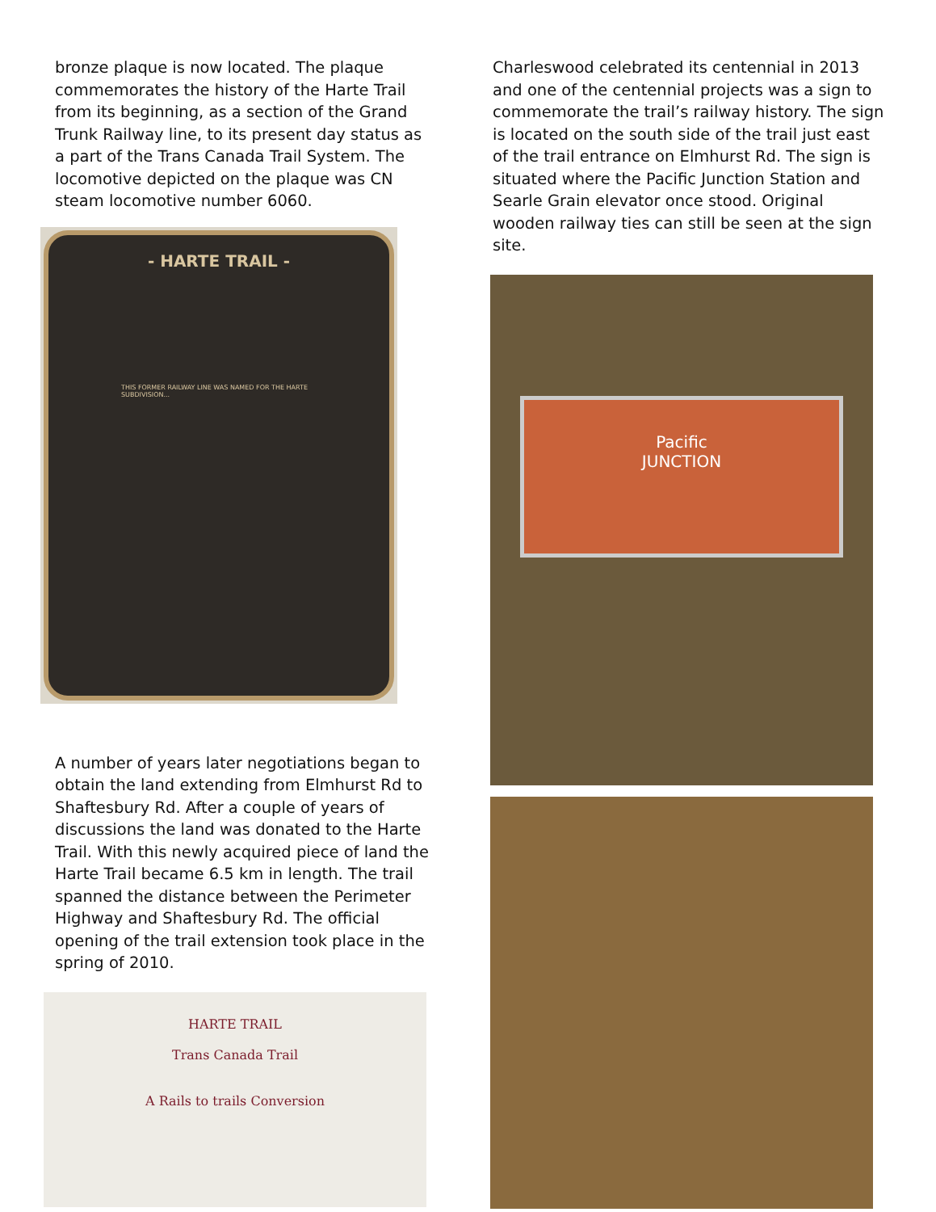bronze plaque is now located. The plaque commemorates the history of the Harte Trail from its beginning, as a section of the Grand Trunk Railway line, to its present day status as a part of the Trans Canada Trail System. The locomotive depicted on the plaque was CN steam locomotive number 6060.
- HARTE TRAIL -
THIS FORMER RAILWAY LINE WAS NAMED FOR THE HARTE SUBDIVISION...
A number of years later negotiations began to obtain the land extending from Elmhurst Rd to Shaftesbury Rd. After a couple of years of discussions the land was donated to the Harte Trail. With this newly acquired piece of land the Harte Trail became 6.5 km in length. The trail spanned the distance between the Perimeter Highway and Shaftesbury Rd. The official opening of the trail extension took place in the spring of 2010.
HARTE TRAIL
Trans Canada Trail
A Rails to trails Conversion
Charleswood celebrated its centennial in 2013 and one of the centennial projects was a sign to commemorate the trail’s railway history. The sign is located on the south side of the trail just east of the trail entrance on Elmhurst Rd. The sign is situated where the Pacific Junction Station and Searle Grain elevator once stood. Original wooden railway ties can still be seen at the sign site.
Pacific
JUNCTION